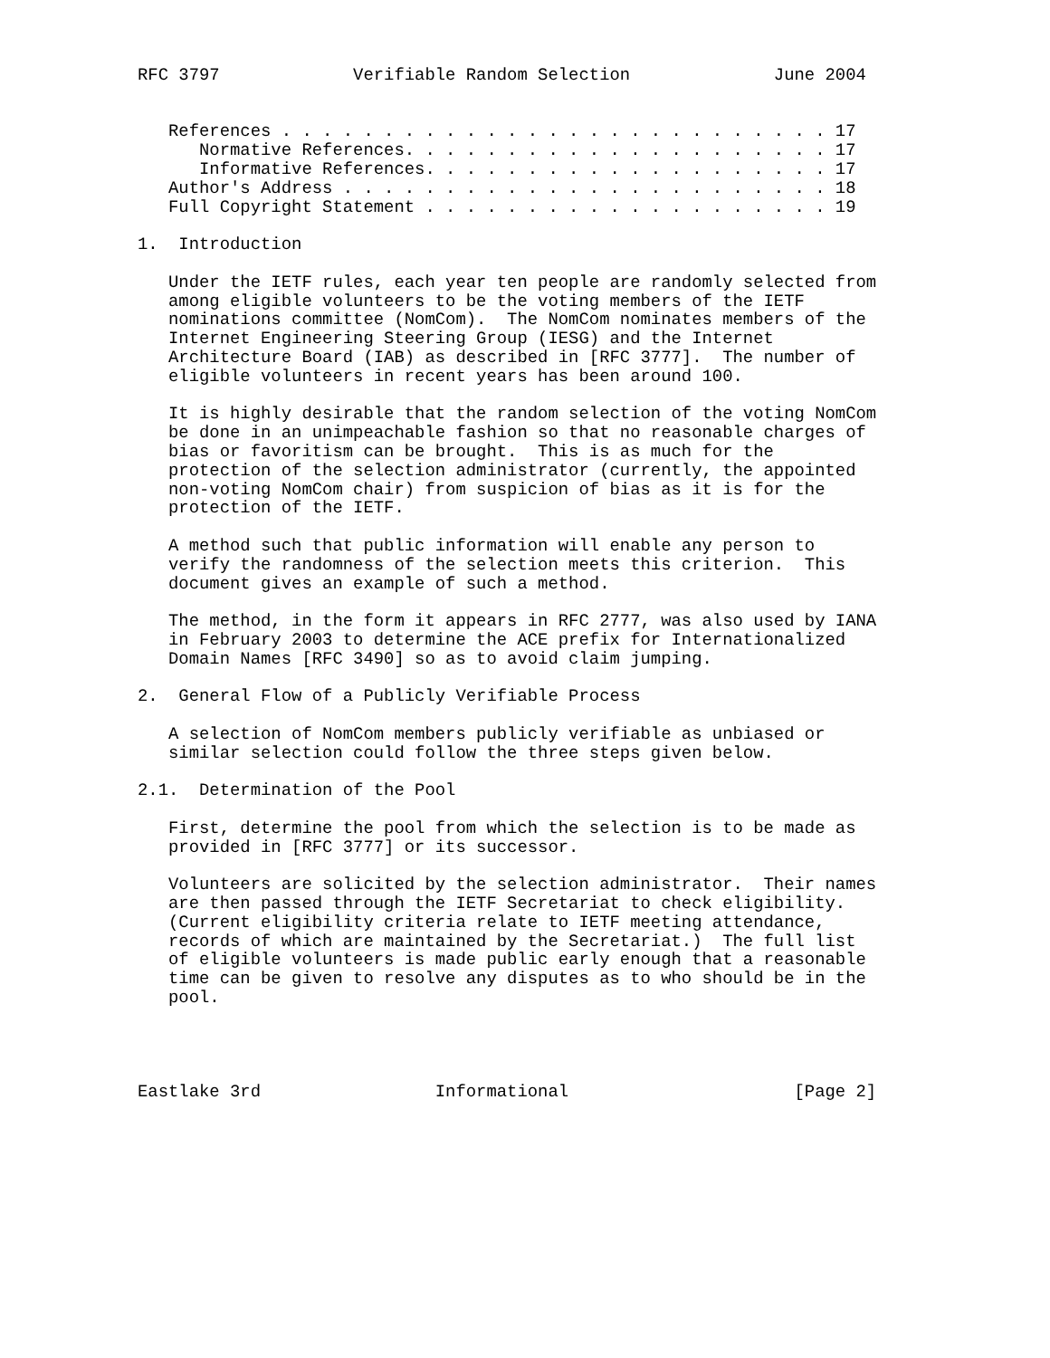RFC 3797             Verifiable Random Selection              June 2004


   References . . . . . . . . . . . . . . . . . . . . . . . . . . . 17
      Normative References. . . . . . . . . . . . . . . . . . . . . 17
      Informative References. . . . . . . . . . . . . . . . . . . . 17
   Author's Address . . . . . . . . . . . . . . . . . . . . . . . . 18
   Full Copyright Statement . . . . . . . . . . . . . . . . . . . . 19

1.  Introduction

   Under the IETF rules, each year ten people are randomly selected from
   among eligible volunteers to be the voting members of the IETF
   nominations committee (NomCom).  The NomCom nominates members of the
   Internet Engineering Steering Group (IESG) and the Internet
   Architecture Board (IAB) as described in [RFC 3777].  The number of
   eligible volunteers in recent years has been around 100.

   It is highly desirable that the random selection of the voting NomCom
   be done in an unimpeachable fashion so that no reasonable charges of
   bias or favoritism can be brought.  This is as much for the
   protection of the selection administrator (currently, the appointed
   non-voting NomCom chair) from suspicion of bias as it is for the
   protection of the IETF.

   A method such that public information will enable any person to
   verify the randomness of the selection meets this criterion.  This
   document gives an example of such a method.

   The method, in the form it appears in RFC 2777, was also used by IANA
   in February 2003 to determine the ACE prefix for Internationalized
   Domain Names [RFC 3490] so as to avoid claim jumping.

2.  General Flow of a Publicly Verifiable Process

   A selection of NomCom members publicly verifiable as unbiased or
   similar selection could follow the three steps given below.

2.1.  Determination of the Pool

   First, determine the pool from which the selection is to be made as
   provided in [RFC 3777] or its successor.

   Volunteers are solicited by the selection administrator.  Their names
   are then passed through the IETF Secretariat to check eligibility.
   (Current eligibility criteria relate to IETF meeting attendance,
   records of which are maintained by the Secretariat.)  The full list
   of eligible volunteers is made public early enough that a reasonable
   time can be given to resolve any disputes as to who should be in the
   pool.




Eastlake 3rd                 Informational                      [Page 2]